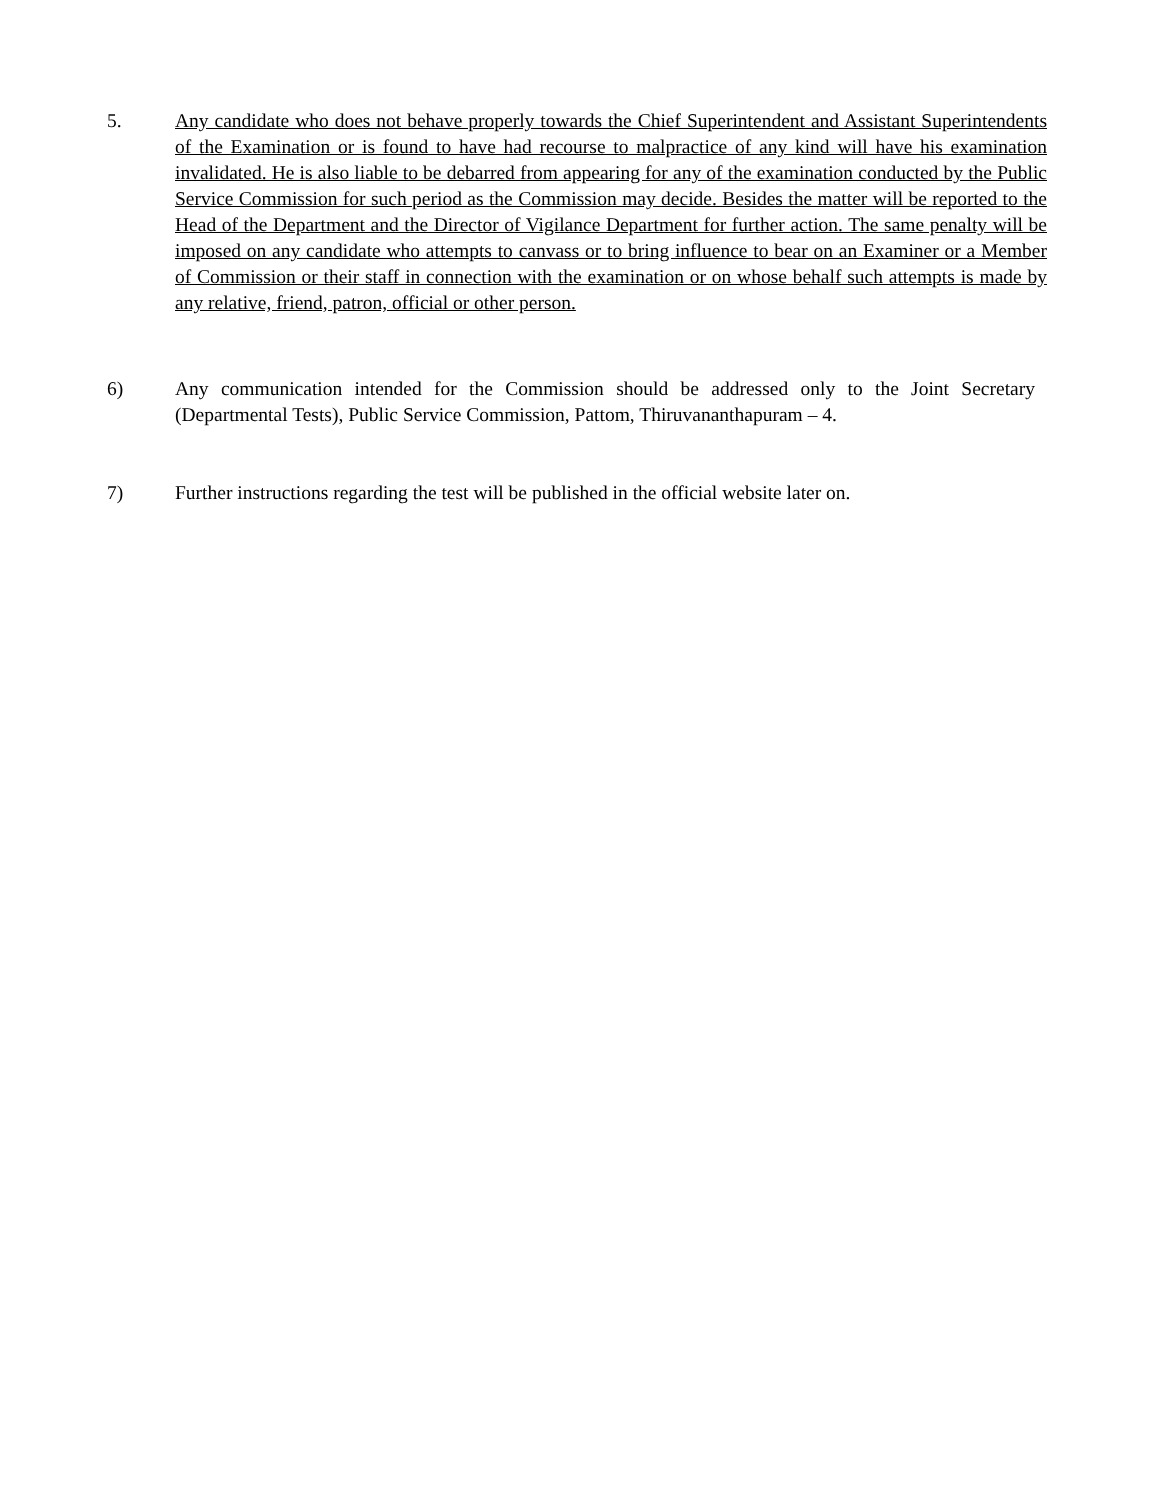5. Any candidate who does not behave properly towards the Chief Superintendent and Assistant Superintendents of the Examination or is found to have had recourse to malpractice of any kind will have his examination invalidated. He is also liable to be debarred from appearing for any of the examination conducted by the Public Service Commission for such period as the Commission may decide. Besides the matter will be reported to the Head of the Department and the Director of Vigilance Department for further action. The same penalty will be imposed on any candidate who attempts to canvass or to bring influence to bear on an Examiner or a Member of Commission or their staff in connection with the examination or on whose behalf such attempts is made by any relative, friend, patron, official or other person.
6) Any communication intended for the Commission should be addressed only to the Joint Secretary (Departmental Tests), Public Service Commission, Pattom, Thiruvananthapuram – 4.
7) Further instructions regarding the test will be published in the official website later on.